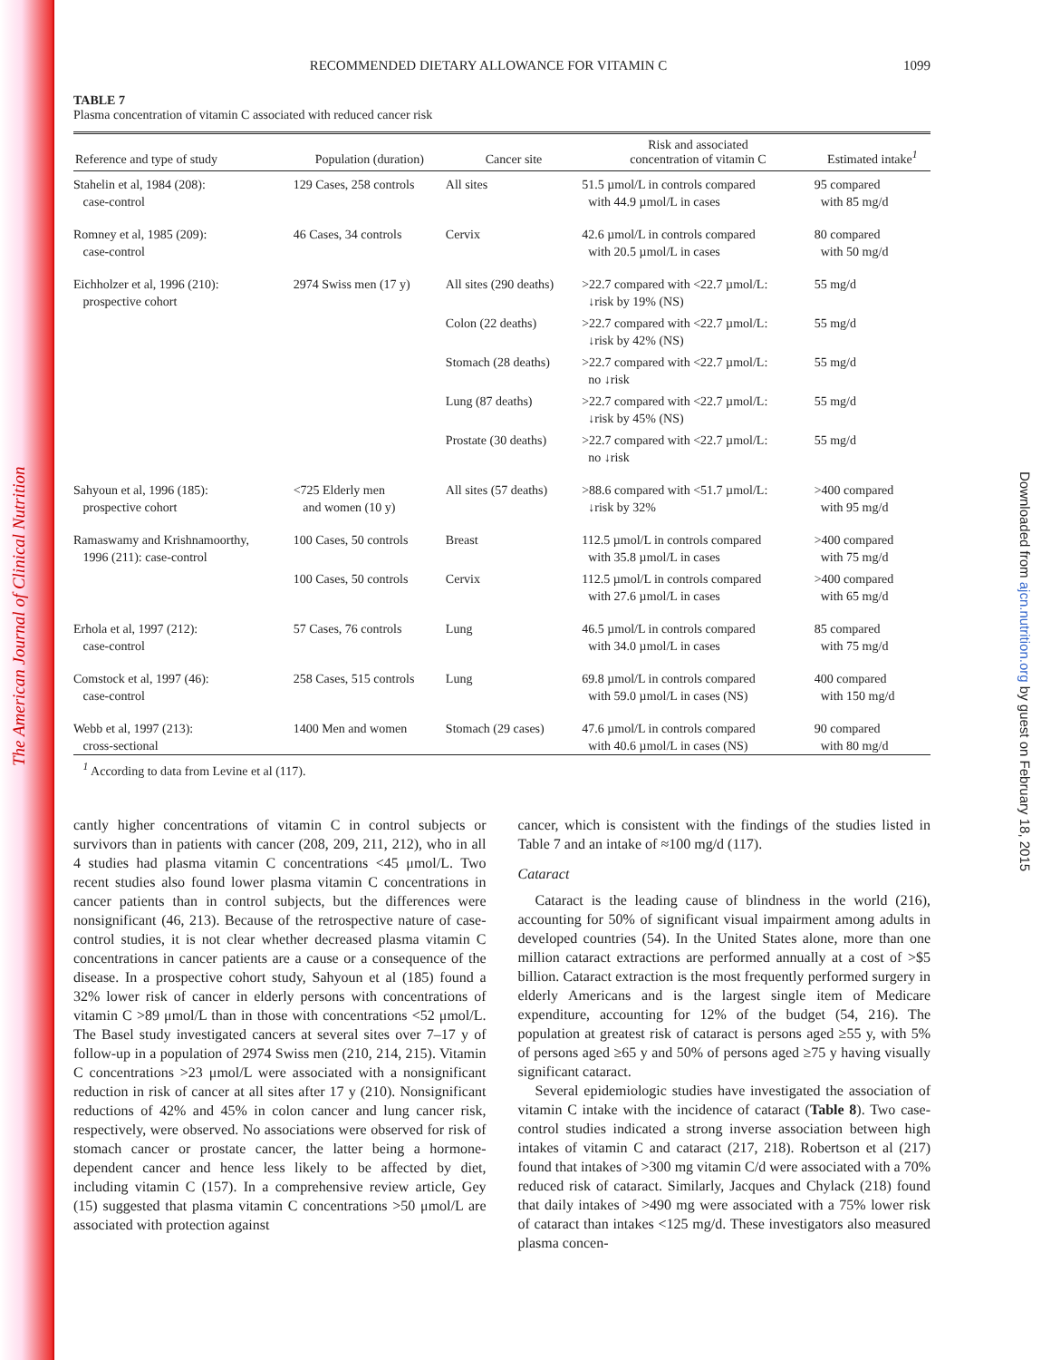The American Journal of Clinical Nutrition
Downloaded from ajcn.nutrition.org by guest on February 18, 2015
RECOMMENDED DIETARY ALLOWANCE FOR VITAMIN C 1099
TABLE 7
Plasma concentration of vitamin C associated with reduced cancer risk
| Reference and type of study | Population (duration) | Cancer site | Risk and associated concentration of vitamin C | Estimated intake<sup>1</sup> |
| --- | --- | --- | --- | --- |
| Stahelin et al, 1984 (208): case-control | 129 Cases, 258 controls | All sites | 51.5 µmol/L in controls compared with 44.9 µmol/L in cases | 95 compared with 85 mg/d |
| Romney et al, 1985 (209): case-control | 46 Cases, 34 controls | Cervix | 42.6 µmol/L in controls compared with 20.5 µmol/L in cases | 80 compared with 50 mg/d |
| Eichholzer et al, 1996 (210): prospective cohort | 2974 Swiss men (17 y) | All sites (290 deaths) | >22.7 compared with <22.7 µmol/L: ↓risk by 19% (NS) | 55 mg/d |
| | | Colon (22 deaths) | >22.7 compared with <22.7 µmol/L: ↓risk by 42% (NS) | 55 mg/d |
| | | Stomach (28 deaths) | >22.7 compared with <22.7 µmol/L: no ↓risk | 55 mg/d |
| | | Lung (87 deaths) | >22.7 compared with <22.7 µmol/L: ↓risk by 45% (NS) | 55 mg/d |
| | | Prostate (30 deaths) | >22.7 compared with <22.7 µmol/L: no ↓risk | 55 mg/d |
| Sahyoun et al, 1996 (185): prospective cohort | <725 Elderly men and women (10 y) | All sites (57 deaths) | >88.6 compared with <51.7 µmol/L: ↓risk by 32% | >400 compared with 95 mg/d |
| Ramaswamy and Krishnamoorthy, 1996 (211): case-control | 100 Cases, 50 controls | Breast | 112.5 µmol/L in controls compared with 35.8 µmol/L in cases | >400 compared with 75 mg/d |
| | 100 Cases, 50 controls | Cervix | 112.5 µmol/L in controls compared with 27.6 µmol/L in cases | >400 compared with 65 mg/d |
| Erhola et al, 1997 (212): case-control | 57 Cases, 76 controls | Lung | 46.5 µmol/L in controls compared with 34.0 µmol/L in cases | 85 compared with 75 mg/d |
| Comstock et al, 1997 (46): case-control | 258 Cases, 515 controls | Lung | 69.8 µmol/L in controls compared with 59.0 µmol/L in cases (NS) | 400 compared with 150 mg/d |
| Webb et al, 1997 (213): cross-sectional | 1400 Men and women | Stomach (29 cases) | 47.6 µmol/L in controls compared with 40.6 µmol/L in cases (NS) | 90 compared with 80 mg/d |
<sup>1</sup> According to data from Levine et al (117).
cantly higher concentrations of vitamin C in control subjects or survivors than in patients with cancer (208, 209, 211, 212), who in all 4 studies had plasma vitamin C concentrations <45 μmol/L. Two recent studies also found lower plasma vitamin C concentrations in cancer patients than in control subjects, but the differences were nonsignificant (46, 213). Because of the retrospective nature of case-control studies, it is not clear whether decreased plasma vitamin C concentrations in cancer patients are a cause or a consequence of the disease. In a prospective cohort study, Sahyoun et al (185) found a 32% lower risk of cancer in elderly persons with concentrations of vitamin C >89 μmol/L than in those with concentrations <52 μmol/L. The Basel study investigated cancers at several sites over 7–17 y of follow-up in a population of 2974 Swiss men (210, 214, 215). Vitamin C concentrations >23 μmol/L were associated with a nonsignificant reduction in risk of cancer at all sites after 17 y (210). Nonsignificant reductions of 42% and 45% in colon cancer and lung cancer risk, respectively, were observed. No associations were observed for risk of stomach cancer or prostate cancer, the latter being a hormone-dependent cancer and hence less likely to be affected by diet, including vitamin C (157). In a comprehensive review article, Gey (15) suggested that plasma vitamin C concentrations >50 μmol/L are associated with protection against
cancer, which is consistent with the findings of the studies listed in Table 7 and an intake of ≈100 mg/d (117).
Cataract
Cataract is the leading cause of blindness in the world (216), accounting for 50% of significant visual impairment among adults in developed countries (54). In the United States alone, more than one million cataract extractions are performed annually at a cost of >$5 billion. Cataract extraction is the most frequently performed surgery in elderly Americans and is the largest single item of Medicare expenditure, accounting for 12% of the budget (54, 216). The population at greatest risk of cataract is persons aged ≥55 y, with 5% of persons aged ≥65 y and 50% of persons aged ≥75 y having visually significant cataract.
Several epidemiologic studies have investigated the association of vitamin C intake with the incidence of cataract (Table 8). Two case-control studies indicated a strong inverse association between high intakes of vitamin C and cataract (217, 218). Robertson et al (217) found that intakes of >300 mg vitamin C/d were associated with a 70% reduced risk of cataract. Similarly, Jacques and Chylack (218) found that daily intakes of >490 mg were associated with a 75% lower risk of cataract than intakes <125 mg/d. These investigators also measured plasma concen-